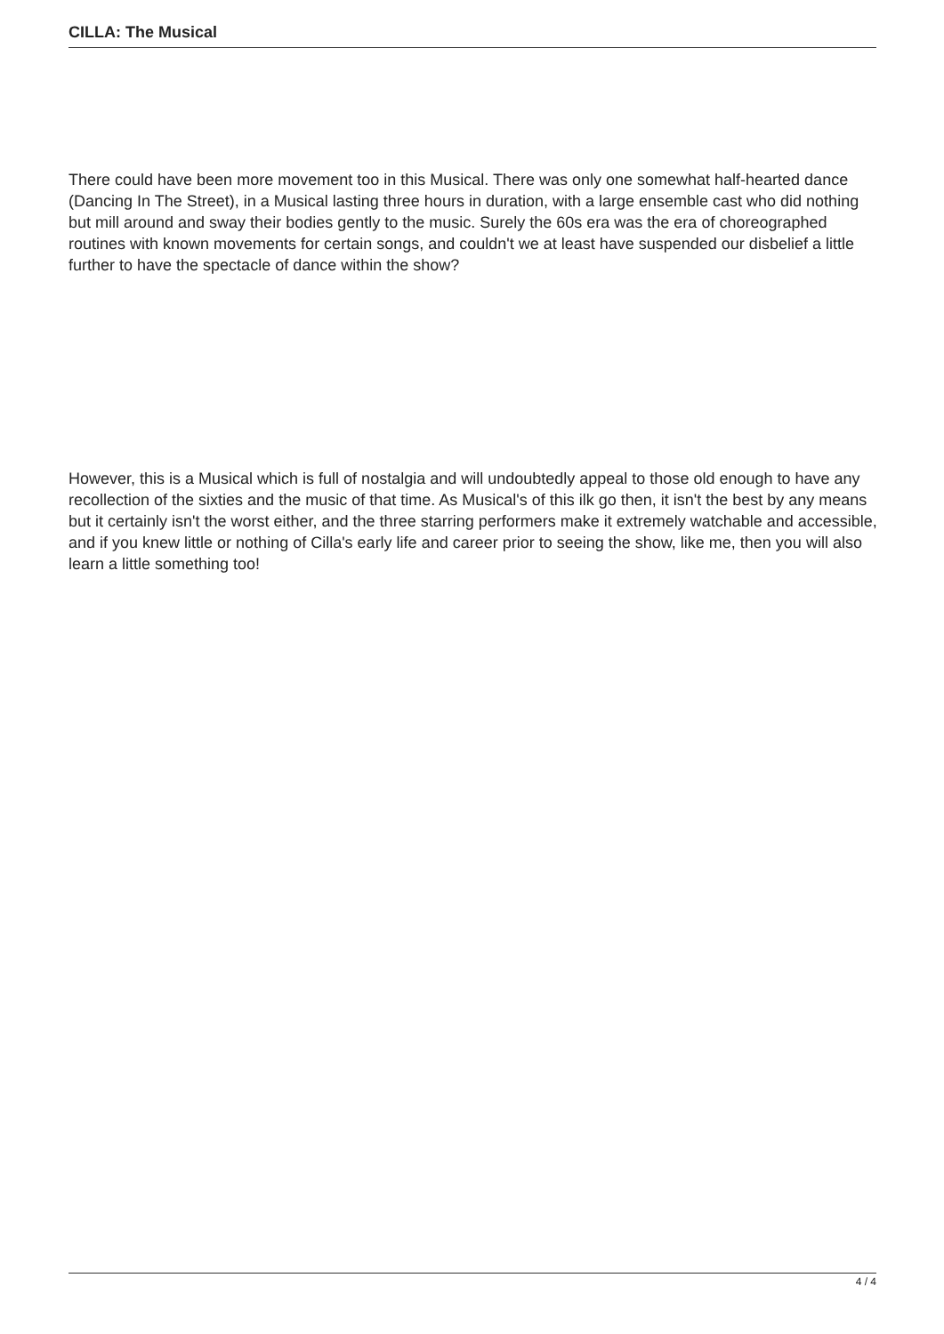CILLA: The Musical
There could have been more movement too in this Musical. There was only one somewhat half-hearted dance (Dancing In The Street), in a Musical lasting three hours in duration, with a large ensemble cast who did nothing but mill around and sway their bodies gently to the music. Surely the 60s era was the era of choreographed routines with known movements for certain songs, and couldn't we at least have suspended our disbelief a little further to have the spectacle of dance within the show?
However, this is a Musical which is full of nostalgia and will undoubtedly appeal to those old enough to have any recollection of the sixties and the music of that time. As Musical's of this ilk go then, it isn't the best by any means but it certainly isn't the worst either, and the three starring performers make it extremely watchable and accessible, and if you knew little or nothing of Cilla's early life and career prior to seeing the show, like me, then you will also learn a little something too!
4 / 4